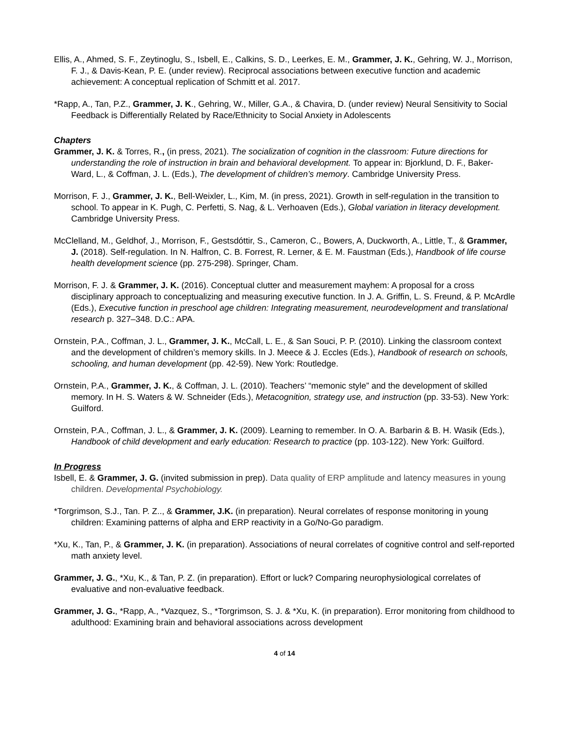Ellis, A., Ahmed, S. F., Zeytinoglu, S., Isbell, E., Calkins, S. D., Leerkes, E. M., Grammer, J. K., Gehring, W. J., Morrison, F. J., & Davis-Kean, P. E. (under review). Reciprocal associations between executive function and academic achievement: A conceptual replication of Schmitt et al. 2017.
*Rapp, A., Tan, P.Z., Grammer, J. K., Gehring, W., Miller, G.A., & Chavira, D. (under review) Neural Sensitivity to Social Feedback is Differentially Related by Race/Ethnicity to Social Anxiety in Adolescents
Chapters
Grammer, J. K. & Torres, R., (in press, 2021). The socialization of cognition in the classroom: Future directions for understanding the role of instruction in brain and behavioral development. To appear in: Bjorklund, D. F., Baker-Ward, L., & Coffman, J. L. (Eds.), The development of children’s memory. Cambridge University Press.
Morrison, F. J., Grammer, J. K., Bell-Weixler, L., Kim, M. (in press, 2021). Growth in self-regulation in the transition to school. To appear in K. Pugh, C. Perfetti, S. Nag, & L. Verhoaven (Eds.), Global variation in literacy development. Cambridge University Press.
McClelland, M., Geldhof, J., Morrison, F., Gestsdóttir, S., Cameron, C., Bowers, A, Duckworth, A., Little, T., & Grammer, J. (2018). Self-regulation. In N. Halfron, C. B. Forrest, R. Lerner, & E. M. Faustman (Eds.), Handbook of life course health development science (pp. 275-298). Springer, Cham.
Morrison, F. J. & Grammer, J. K. (2016). Conceptual clutter and measurement mayhem: A proposal for a cross disciplinary approach to conceptualizing and measuring executive function. In J. A. Griffin, L. S. Freund, & P. McArdle (Eds.), Executive function in preschool age children: Integrating measurement, neurodevelopment and translational research p. 327–348. D.C.: APA.
Ornstein, P.A., Coffman, J. L., Grammer, J. K., McCall, L. E., & San Souci, P. P. (2010). Linking the classroom context and the development of children’s memory skills. In J. Meece & J. Eccles (Eds.), Handbook of research on schools, schooling, and human development (pp. 42-59). New York: Routledge.
Ornstein, P.A., Grammer, J. K., & Coffman, J. L. (2010). Teachers’ “memonic style” and the development of skilled memory. In H. S. Waters & W. Schneider (Eds.), Metacognition, strategy use, and instruction (pp. 33-53). New York: Guilford.
Ornstein, P.A., Coffman, J. L., & Grammer, J. K. (2009). Learning to remember. In O. A. Barbarin & B. H. Wasik (Eds.), Handbook of child development and early education: Research to practice (pp. 103-122). New York: Guilford.
In Progress
Isbell, E. & Grammer, J. G. (invited submission in prep). Data quality of ERP amplitude and latency measures in young children. Developmental Psychobiology.
*Torgrimson, S.J., Tan. P. Z.., & Grammer, J.K. (in preparation). Neural correlates of response monitoring in young children: Examining patterns of alpha and ERP reactivity in a Go/No-Go paradigm.
*Xu, K., Tan, P., & Grammer, J. K. (in preparation). Associations of neural correlates of cognitive control and self-reported math anxiety level.
Grammer, J. G., *Xu, K., & Tan, P. Z. (in preparation). Effort or luck? Comparing neurophysiological correlates of evaluative and non-evaluative feedback.
Grammer, J. G., *Rapp, A., *Vazquez, S., *Torgrimson, S. J. & *Xu, K. (in preparation). Error monitoring from childhood to adulthood: Examining brain and behavioral associations across development
4 of 14